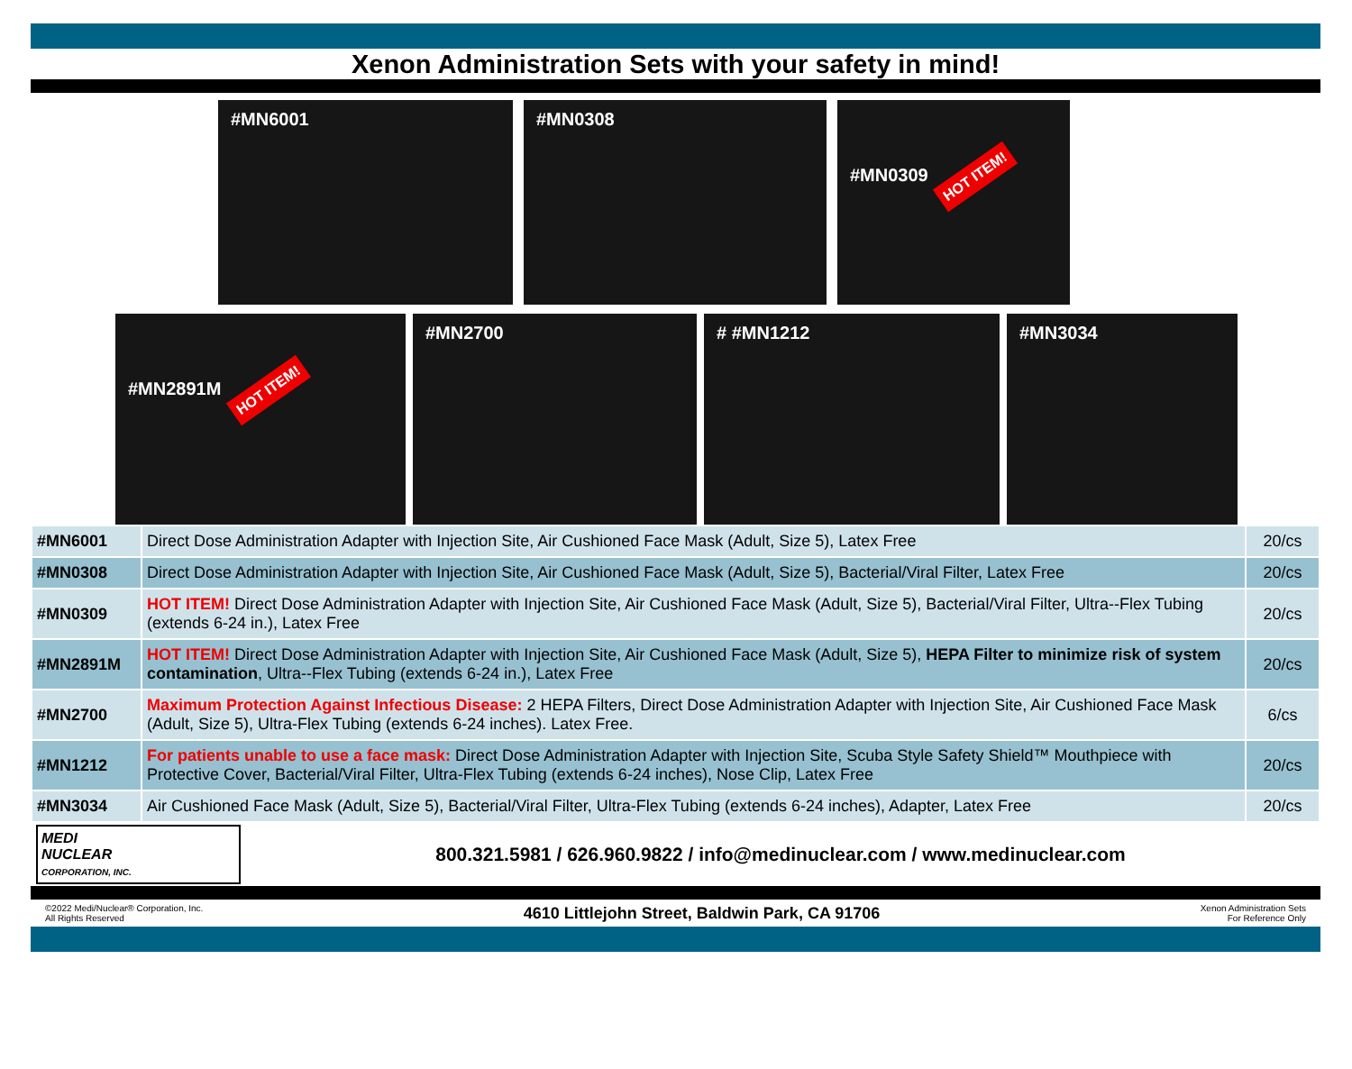Xenon Administration Sets with your safety in mind!
#MN6001 #MN0308 #MN0309 HOT ITEM!
#MN2891M HOT ITEM!
#MN2700 # #MN1212 #MN3034
| #MN6001 | Direct Dose Administration Adapter with Injection Site, Air Cushioned Face Mask (Adult, Size 5), Latex Free | 20/cs |
| #MN0308 | Direct Dose Administration Adapter with Injection Site, Air Cushioned Face Mask (Adult, Size 5), Bacterial/Viral Filter, Latex Free | 20/cs |
| #MN0309 | HOT ITEM! Direct Dose Administration Adapter with Injection Site, Air Cushioned Face Mask (Adult, Size 5), Bacterial/Viral Filter, Ultra--Flex Tubing (extends 6-24 in.), Latex Free | 20/cs |
| #MN2891M | HOT ITEM! Direct Dose Administration Adapter with Injection Site, Air Cushioned Face Mask (Adult, Size 5), HEPA Filter to minimize risk of system contamination , Ultra--Flex Tubing (extends 6-24 in.), Latex Free | 20/cs |
| #MN2700 | Maximum Protection Against Infectious Disease: 2 HEPA Filters, Direct Dose Administration Adapter with Injection Site, Air Cushioned Face Mask (Adult, Size 5), Ultra-Flex Tubing (extends 6-24 inches). Latex Free. | 6/cs |
| #MN1212 | For patients unable to use a face mask: Direct Dose Administration Adapter with Injection Site, Scuba Style Safety Shield™ Mouthpiece with Protective Cover, Bacterial/Viral Filter, Ultra-Flex Tubing (extends 6-24 inches), Nose Clip, Latex Free | 20/cs |
| #MN3034 | Air Cushioned Face Mask (Adult, Size 5), Bacterial/Viral Filter, Ultra-Flex Tubing (extends 6-24 inches), Adapter, Latex Free | 20/cs |
MEDI
NUCLEAR
CORPORATION, INC.
800.321.5981 / 626.960.9822 / info@medinuclear.com / www.medinuclear.com
©2022 Medi/Nuclear® Corporation, Inc.
All Rights Reserved
4610 Littlejohn Street, Baldwin Park, CA 91706
Xenon Administration Sets
For Reference Only